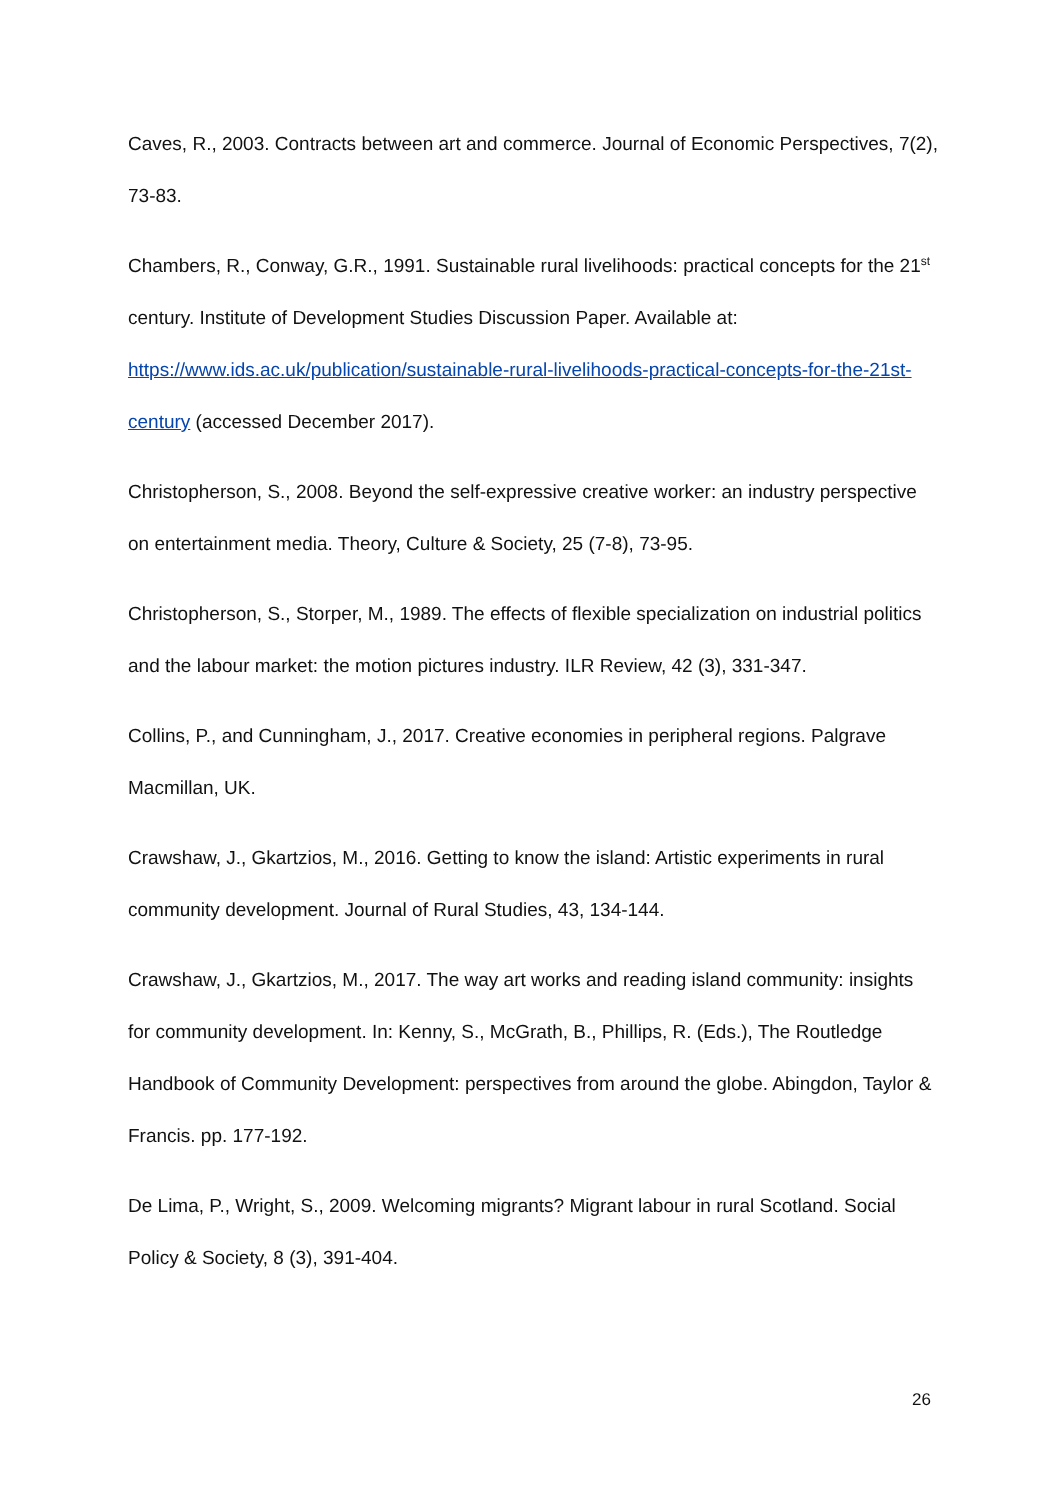Caves, R., 2003. Contracts between art and commerce. Journal of Economic Perspectives, 7(2), 73-83.
Chambers, R., Conway, G.R., 1991. Sustainable rural livelihoods: practical concepts for the 21<sup>st</sup> century. Institute of Development Studies Discussion Paper. Available at: https://www.ids.ac.uk/publication/sustainable-rural-livelihoods-practical-concepts-for-the-21st-century (accessed December 2017).
Christopherson, S., 2008. Beyond the self-expressive creative worker: an industry perspective on entertainment media. Theory, Culture & Society, 25 (7-8), 73-95.
Christopherson, S., Storper, M., 1989. The effects of flexible specialization on industrial politics and the labour market: the motion pictures industry. ILR Review, 42 (3), 331-347.
Collins, P., and Cunningham, J., 2017. Creative economies in peripheral regions. Palgrave Macmillan, UK.
Crawshaw, J., Gkartzios, M., 2016. Getting to know the island: Artistic experiments in rural community development. Journal of Rural Studies, 43, 134-144.
Crawshaw, J., Gkartzios, M., 2017. The way art works and reading island community: insights for community development. In: Kenny, S., McGrath, B., Phillips, R. (Eds.), The Routledge Handbook of Community Development: perspectives from around the globe. Abingdon, Taylor & Francis. pp. 177-192.
De Lima, P., Wright, S., 2009. Welcoming migrants? Migrant labour in rural Scotland. Social Policy & Society, 8 (3), 391-404.
26